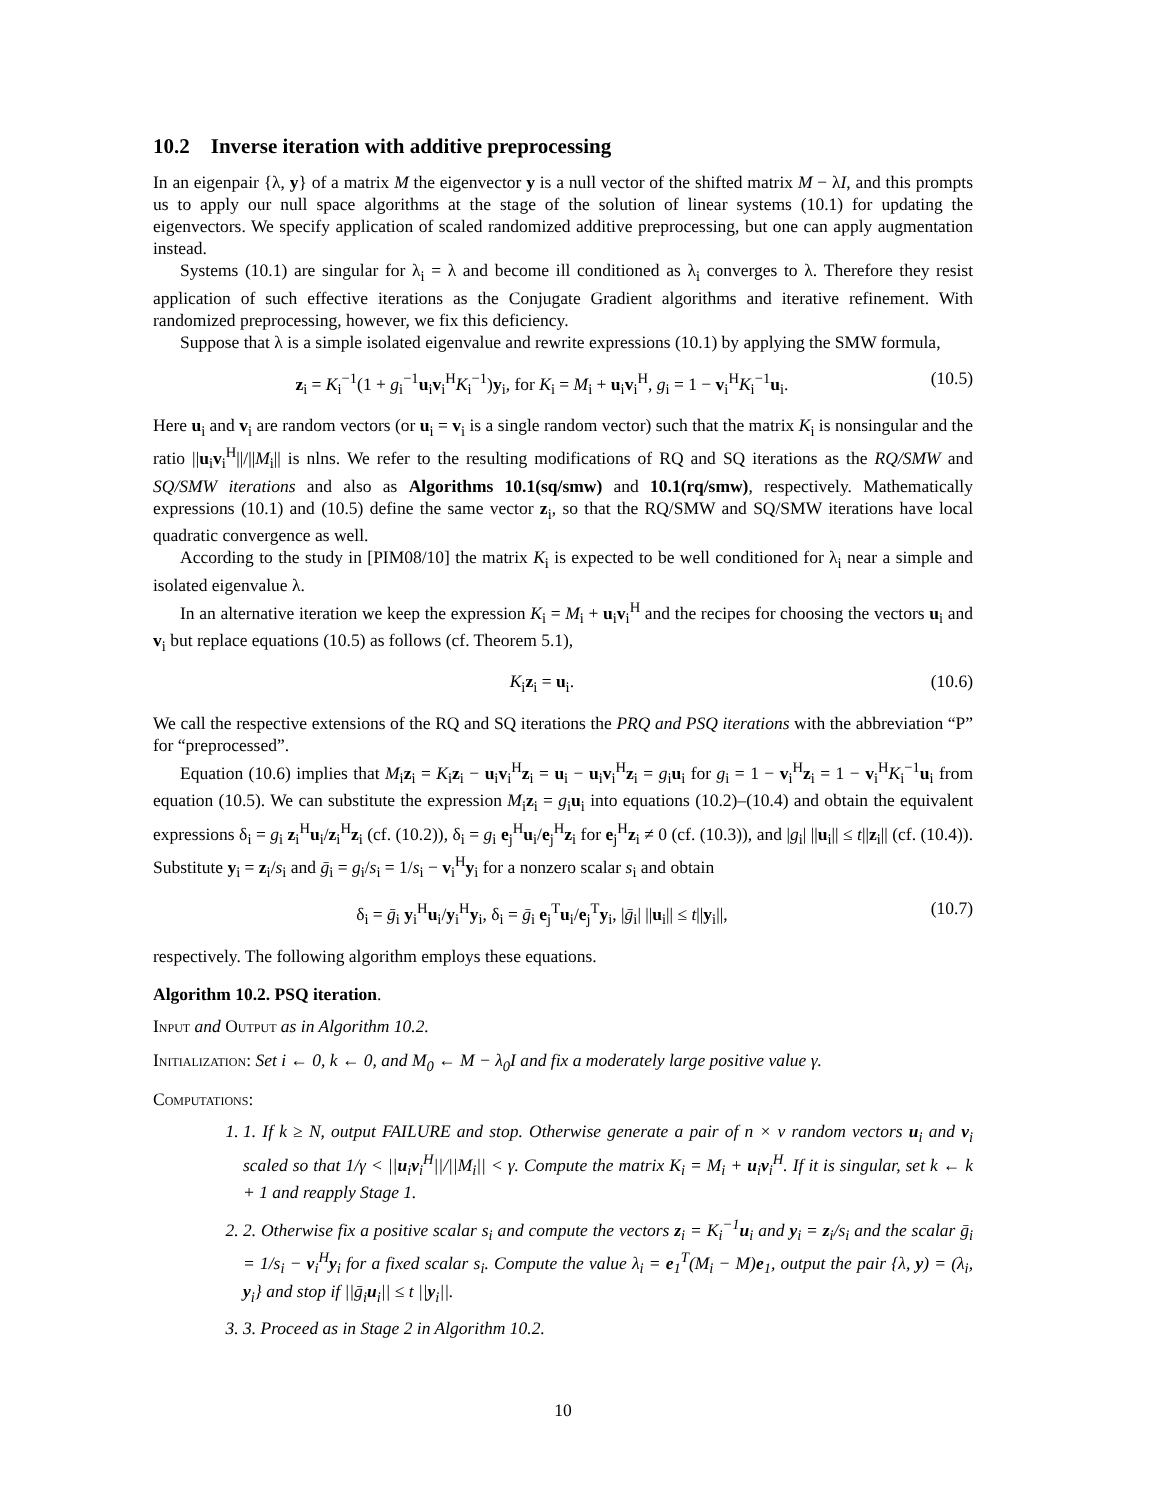10.2 Inverse iteration with additive preprocessing
In an eigenpair {λ, y} of a matrix M the eigenvector y is a null vector of the shifted matrix M − λI, and this prompts us to apply our null space algorithms at the stage of the solution of linear systems (10.1) for updating the eigenvectors. We specify application of scaled randomized additive preprocessing, but one can apply augmentation instead.
Systems (10.1) are singular for λ<sub>i</sub> = λ and become ill conditioned as λ<sub>i</sub> converges to λ. Therefore they resist application of such effective iterations as the Conjugate Gradient algorithms and iterative refinement. With randomized preprocessing, however, we fix this deficiency.
Suppose that λ is a simple isolated eigenvalue and rewrite expressions (10.1) by applying the SMW formula,
z<sub>i</sub> = K<sub>i</sub><sup>−1</sup>(1 + g<sub>i</sub><sup>−1</sup>u<sub>i</sub>v<sub>i</sub><sup>H</sup>K<sub>i</sub><sup>−1</sup>)y<sub>i</sub>, for K<sub>i</sub> = M<sub>i</sub> + u<sub>i</sub>v<sub>i</sub><sup>H</sup>, g<sub>i</sub> = 1 − v<sub>i</sub><sup>H</sup>K<sub>i</sub><sup>−1</sup>u<sub>i</sub>. (10.5)
Here u<sub>i</sub> and v<sub>i</sub> are random vectors (or u<sub>i</sub> = v<sub>i</sub> is a single random vector) such that the matrix K<sub>i</sub> is nonsingular and the ratio ||u<sub>i</sub>v<sub>i</sub><sup>H</sup>||/||M<sub>i</sub>|| is nlns. We refer to the resulting modifications of RQ and SQ iterations as the RQ/SMW and SQ/SMW iterations and also as Algorithms 10.1(sq/smw) and 10.1(rq/smw), respectively. Mathematically expressions (10.1) and (10.5) define the same vector z<sub>i</sub>, so that the RQ/SMW and SQ/SMW iterations have local quadratic convergence as well.
According to the study in [PIM08/10] the matrix K<sub>i</sub> is expected to be well conditioned for λ<sub>i</sub> near a simple and isolated eigenvalue λ.
In an alternative iteration we keep the expression K<sub>i</sub> = M<sub>i</sub> + u<sub>i</sub>v<sub>i</sub><sup>H</sup> and the recipes for choosing the vectors u<sub>i</sub> and v<sub>i</sub> but replace equations (10.5) as follows (cf. Theorem 5.1),
K<sub>i</sub>z<sub>i</sub> = u<sub>i</sub>. (10.6)
We call the respective extensions of the RQ and SQ iterations the PRQ and PSQ iterations with the abbreviation “P” for “preprocessed”.
Equation (10.6) implies that M<sub>i</sub>z<sub>i</sub> = K<sub>i</sub>z<sub>i</sub> − u<sub>i</sub>v<sub>i</sub><sup>H</sup>z<sub>i</sub> = u<sub>i</sub> − u<sub>i</sub>v<sub>i</sub><sup>H</sup>z<sub>i</sub> = g<sub>i</sub>u<sub>i</sub> for g<sub>i</sub> = 1 − v<sub>i</sub><sup>H</sup>z<sub>i</sub> = 1 − v<sub>i</sub><sup>H</sup>K<sub>i</sub><sup>−1</sup>u<sub>i</sub> from equation (10.5). We can substitute the expression M<sub>i</sub>z<sub>i</sub> = g<sub>i</sub>u<sub>i</sub> into equations (10.2)–(10.4) and obtain the equivalent expressions δ<sub>i</sub> = g<sub>i</sub> z<sub>i</sub><sup>H</sup>u<sub>i</sub>/z<sub>i</sub><sup>H</sup>z<sub>i</sub> (cf. (10.2)), δ<sub>i</sub> = g<sub>i</sub> e<sub>j</sub><sup>H</sup>u<sub>i</sub>/e<sub>j</sub><sup>H</sup>z<sub>i</sub> for e<sub>j</sub><sup>H</sup>z<sub>i</sub> ≠ 0 (cf. (10.3)), and |g<sub>i</sub>| ||u<sub>i</sub>|| ≤ t||z<sub>i</sub>|| (cf. (10.4)). Substitute y<sub>i</sub> = z<sub>i</sub>/s<sub>i</sub> and ḡ<sub>i</sub> = g<sub>i</sub>/s<sub>i</sub> = 1/s<sub>i</sub> − v<sub>i</sub><sup>H</sup>y<sub>i</sub> for a nonzero scalar s<sub>i</sub> and obtain
δ<sub>i</sub> = ḡ<sub>i</sub> y<sub>i</sub><sup>H</sup>u<sub>i</sub>/y<sub>i</sub><sup>H</sup>y<sub>i</sub>, δ<sub>i</sub> = ḡ<sub>i</sub> e<sub>j</sub><sup>T</sup>u<sub>i</sub>/e<sub>j</sub><sup>T</sup>y<sub>i</sub>, |ḡ<sub>i</sub>| ||u<sub>i</sub>|| ≤ t||y<sub>i</sub>||, (10.7)
respectively. The following algorithm employs these equations.
Algorithm 10.2. PSQ iteration.
Input and Output as in Algorithm 10.2.
Initialization: Set i ← 0, k ← 0, and M<sub>0</sub> ← M − λ<sub>0</sub>I and fix a moderately large positive value γ.
Computations:
1. 1. If k ≥ N, output FAILURE and stop. Otherwise generate a pair of n × ν random vectors u<sub>i</sub> and v<sub>i</sub> scaled so that 1/γ < ||u<sub>i</sub>v<sub>i</sub><sup>H</sup>||/||M<sub>i</sub>|| < γ. Compute the matrix K<sub>i</sub> = M<sub>i</sub> + u<sub>i</sub>v<sub>i</sub><sup>H</sup>. If it is singular, set k ← k + 1 and reapply Stage 1.
2. 2. Otherwise fix a positive scalar s<sub>i</sub> and compute the vectors z<sub>i</sub> = K<sub>i</sub><sup>−1</sup>u<sub>i</sub> and y<sub>i</sub> = z<sub>i</sub>/s<sub>i</sub> and the scalar ḡ<sub>i</sub> = 1/s<sub>i</sub> − v<sub>i</sub><sup>H</sup>y<sub>i</sub> for a fixed scalar s<sub>i</sub>. Compute the value λ<sub>i</sub> = e<sub>1</sub><sup>T</sup>(M<sub>i</sub> − M)e<sub>1</sub>, output the pair {λ, y) = (λ<sub>i</sub>, y<sub>i</sub>} and stop if ||ḡ<sub>i</sub>u<sub>i</sub>|| ≤ t ||y<sub>i</sub>||.
3. 3. Proceed as in Stage 2 in Algorithm 10.2.
10